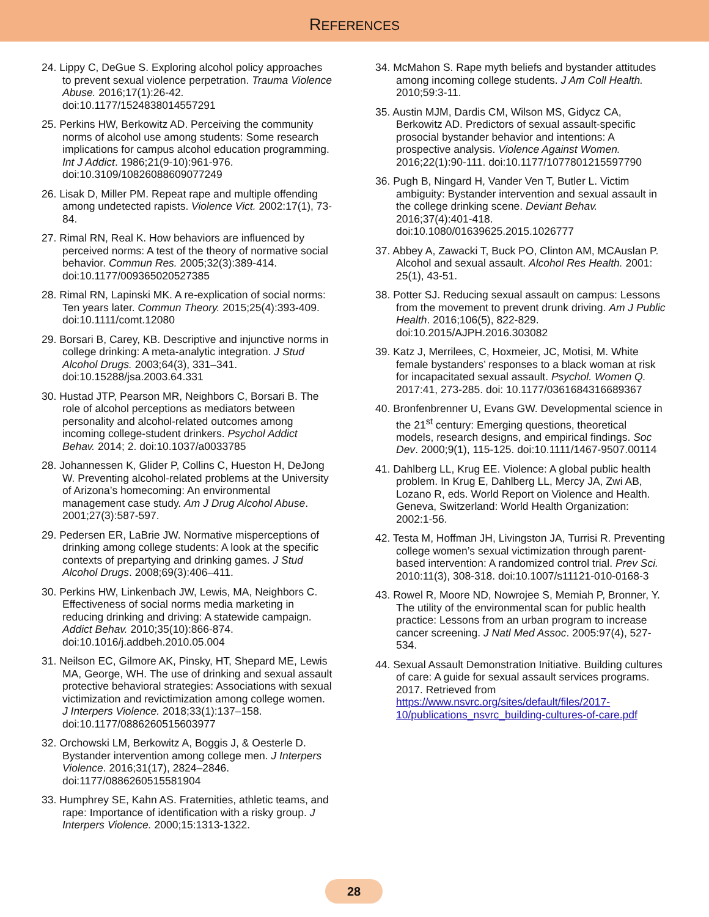REFERENCES
24. Lippy C, DeGue S. Exploring alcohol policy approaches to prevent sexual violence perpetration. Trauma Violence Abuse. 2016;17(1):26-42. doi:10.1177/1524838014557291
25. Perkins HW, Berkowitz AD. Perceiving the community norms of alcohol use among students: Some research implications for campus alcohol education programming. Int J Addict. 1986;21(9-10):961-976. doi:10.3109/10826088609077249
26. Lisak D, Miller PM. Repeat rape and multiple offending among undetected rapists. Violence Vict. 2002:17(1), 73-84.
27. Rimal RN, Real K. How behaviors are influenced by perceived norms: A test of the theory of normative social behavior. Commun Res. 2005;32(3):389-414. doi:10.1177/009365020527385
28. Rimal RN, Lapinski MK. A re-explication of social norms: Ten years later. Commun Theory. 2015;25(4):393-409. doi:10.1111/comt.12080
29. Borsari B, Carey, KB. Descriptive and injunctive norms in college drinking: A meta-analytic integration. J Stud Alcohol Drugs. 2003;64(3), 331–341. doi:10.15288/jsa.2003.64.331
30. Hustad JTP, Pearson MR, Neighbors C, Borsari B. The role of alcohol perceptions as mediators between personality and alcohol-related outcomes among incoming college-student drinkers. Psychol Addict Behav. 2014; 2. doi:10.1037/a0033785
28. Johannessen K, Glider P, Collins C, Hueston H, DeJong W. Preventing alcohol-related problems at the University of Arizona’s homecoming: An environmental management case study. Am J Drug Alcohol Abuse. 2001;27(3):587-597.
29. Pedersen ER, LaBrie JW. Normative misperceptions of drinking among college students: A look at the specific contexts of prepartying and drinking games. J Stud Alcohol Drugs. 2008;69(3):406–411.
30. Perkins HW, Linkenbach JW, Lewis, MA, Neighbors C. Effectiveness of social norms media marketing in reducing drinking and driving: A statewide campaign. Addict Behav. 2010;35(10):866-874. doi:10.1016/j.addbeh.2010.05.004
31. Neilson EC, Gilmore AK, Pinsky, HT, Shepard ME, Lewis MA, George, WH. The use of drinking and sexual assault protective behavioral strategies: Associations with sexual victimization and revictimization among college women. J Interpers Violence. 2018;33(1):137–158. doi:10.1177/0886260515603977
32. Orchowski LM, Berkowitz A, Boggis J, & Oesterle D. Bystander intervention among college men. J Interpers Violence. 2016;31(17), 2824–2846. doi:1177/0886260515581904
33. Humphrey SE, Kahn AS. Fraternities, athletic teams, and rape: Importance of identification with a risky group. J Interpers Violence. 2000;15:1313-1322.
34. McMahon S. Rape myth beliefs and bystander attitudes among incoming college students. J Am Coll Health. 2010;59:3-11.
35. Austin MJM, Dardis CM, Wilson MS, Gidycz CA, Berkowitz AD. Predictors of sexual assault-specific prosocial bystander behavior and intentions: A prospective analysis. Violence Against Women. 2016;22(1):90-111. doi:10.1177/1077801215597790
36. Pugh B, Ningard H, Vander Ven T, Butler L. Victim ambiguity: Bystander intervention and sexual assault in the college drinking scene. Deviant Behav. 2016;37(4):401-418. doi:10.1080/01639625.2015.1026777
37. Abbey A, Zawacki T, Buck PO, Clinton AM, MCAuslan P. Alcohol and sexual assault. Alcohol Res Health. 2001: 25(1), 43-51.
38. Potter SJ. Reducing sexual assault on campus: Lessons from the movement to prevent drunk driving. Am J Public Health. 2016;106(5), 822-829. doi:10.2015/AJPH.2016.303082
39. Katz J, Merrilees, C, Hoxmeier, JC, Motisi, M. White female bystanders’ responses to a black woman at risk for incapacitated sexual assault. Psychol. Women Q. 2017:41, 273-285. doi: 10.1177/0361684316689367
40. Bronfenbrenner U, Evans GW. Developmental science in the 21<sup>st</sup> century: Emerging questions, theoretical models, research designs, and empirical findings. Soc Dev. 2000;9(1), 115-125. doi:10.1111/1467-9507.00114
41. Dahlberg LL, Krug EE. Violence: A global public health problem. In Krug E, Dahlberg LL, Mercy JA, Zwi AB, Lozano R, eds. World Report on Violence and Health. Geneva, Switzerland: World Health Organization: 2002:1-56.
42. Testa M, Hoffman JH, Livingston JA, Turrisi R. Preventing college women’s sexual victimization through parent-based intervention: A randomized control trial. Prev Sci. 2010:11(3), 308-318. doi:10.1007/s11121-010-0168-3
43. Rowel R, Moore ND, Nowrojee S, Memiah P, Bronner, Y. The utility of the environmental scan for public health practice: Lessons from an urban program to increase cancer screening. J Natl Med Assoc. 2005:97(4), 527-534.
44. Sexual Assault Demonstration Initiative. Building cultures of care: A guide for sexual assault services programs. 2017. Retrieved from https://www.nsvrc.org/sites/default/files/2017-10/publications_nsvrc_building-cultures-of-care.pdf
28